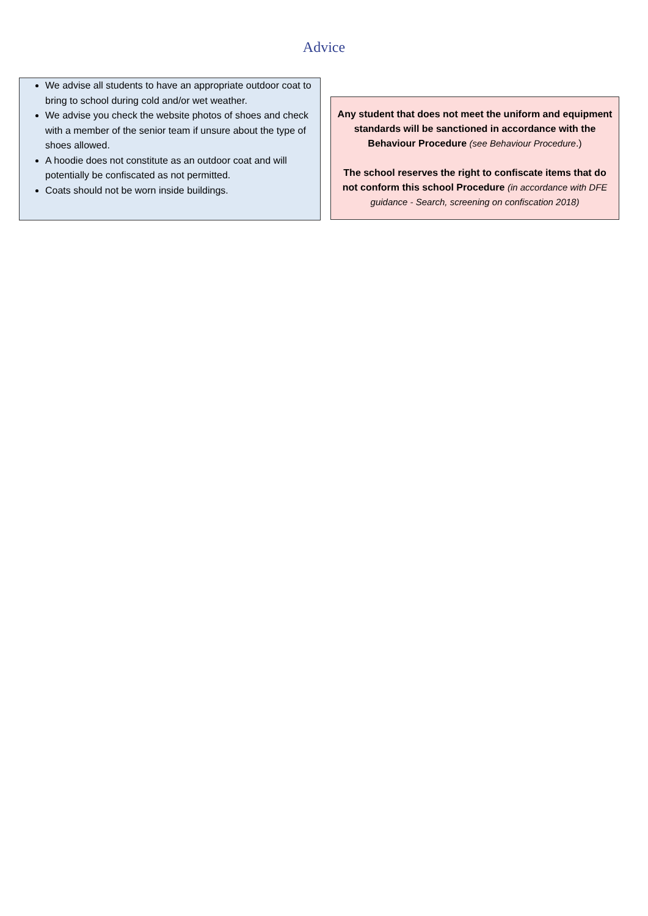Advice
We advise all students to have an appropriate outdoor coat to bring to school during cold and/or wet weather.
We advise you check the website photos of shoes and check with a member of the senior team if unsure about the type of shoes allowed.
A hoodie does not constitute as an outdoor coat and will potentially be confiscated as not permitted.
Coats should not be worn inside buildings.
Any student that does not meet the uniform and equipment standards will be sanctioned in accordance with the Behaviour Procedure (see Behaviour Procedure.)
The school reserves the right to confiscate items that do not conform this school Procedure (in accordance with DFE guidance - Search, screening on confiscation 2018)